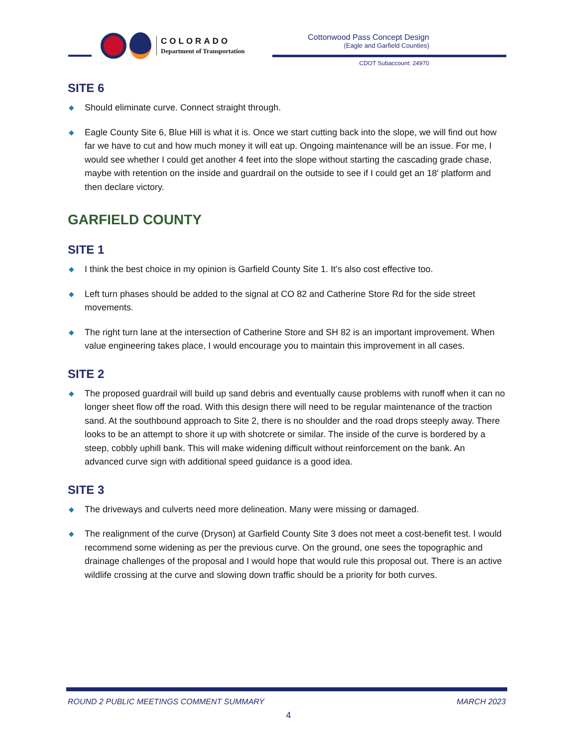COLORADO
Department of Transportation
Cottonwood Pass Concept Design
(Eagle and Garfield Counties)
CDOT Subaccount: 24970
SITE 6
◆ Should eliminate curve. Connect straight through.
◆ Eagle County Site 6, Blue Hill is what it is. Once we start cutting back into the slope, we will find out how far we have to cut and how much money it will eat up. Ongoing maintenance will be an issue. For me, I would see whether I could get another 4 feet into the slope without starting the cascading grade chase, maybe with retention on the inside and guardrail on the outside to see if I could get an 18' platform and then declare victory.
GARFIELD COUNTY
SITE 1
◆ I think the best choice in my opinion is Garfield County Site 1. It’s also cost effective too.
◆ Left turn phases should be added to the signal at CO 82 and Catherine Store Rd for the side street movements.
◆ The right turn lane at the intersection of Catherine Store and SH 82 is an important improvement. When value engineering takes place, I would encourage you to maintain this improvement in all cases.
SITE 2
◆ The proposed guardrail will build up sand debris and eventually cause problems with runoff when it can no longer sheet flow off the road. With this design there will need to be regular maintenance of the traction sand. At the southbound approach to Site 2, there is no shoulder and the road drops steeply away. There looks to be an attempt to shore it up with shotcrete or similar. The inside of the curve is bordered by a steep, cobbly uphill bank. This will make widening difficult without reinforcement on the bank. An advanced curve sign with additional speed guidance is a good idea.
SITE 3
◆ The driveways and culverts need more delineation. Many were missing or damaged.
◆ The realignment of the curve (Dryson) at Garfield County Site 3 does not meet a cost-benefit test. I would recommend some widening as per the previous curve. On the ground, one sees the topographic and drainage challenges of the proposal and I would hope that would rule this proposal out. There is an active wildlife crossing at the curve and slowing down traffic should be a priority for both curves.
ROUND 2 PUBLIC MEETINGS COMMENT SUMMARY MARCH 2023
4